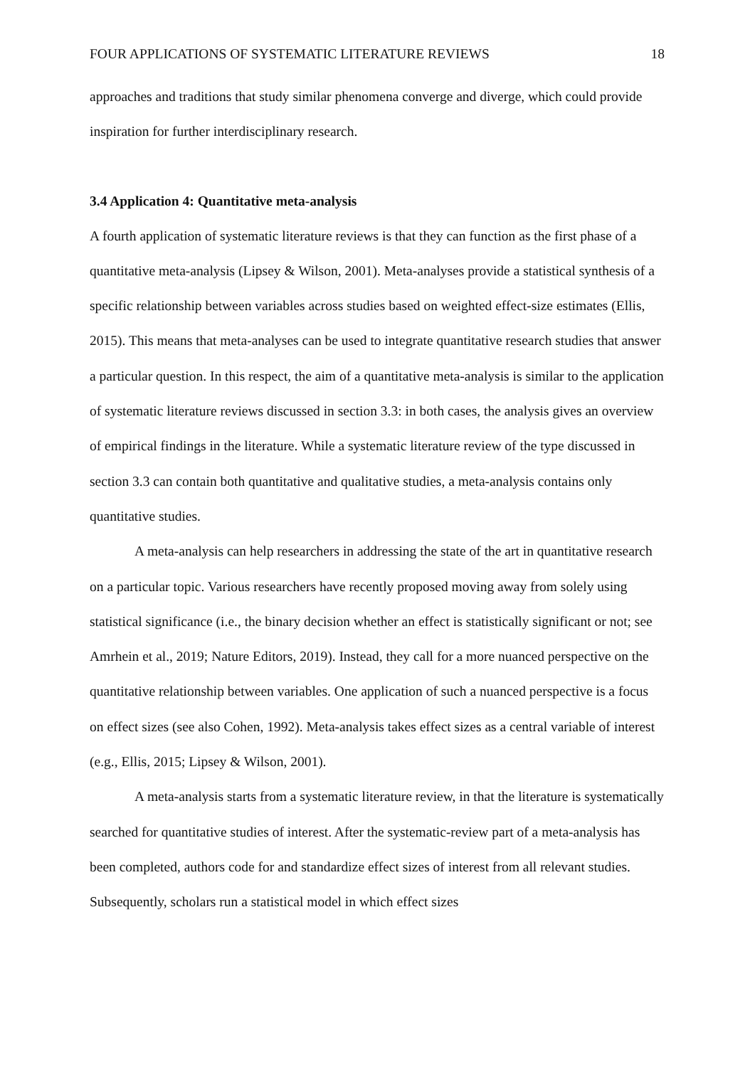FOUR APPLICATIONS OF SYSTEMATIC LITERATURE REVIEWS 18
approaches and traditions that study similar phenomena converge and diverge, which could provide inspiration for further interdisciplinary research.
3.4 Application 4: Quantitative meta-analysis
A fourth application of systematic literature reviews is that they can function as the first phase of a quantitative meta-analysis (Lipsey & Wilson, 2001). Meta-analyses provide a statistical synthesis of a specific relationship between variables across studies based on weighted effect-size estimates (Ellis, 2015). This means that meta-analyses can be used to integrate quantitative research studies that answer a particular question. In this respect, the aim of a quantitative meta-analysis is similar to the application of systematic literature reviews discussed in section 3.3: in both cases, the analysis gives an overview of empirical findings in the literature. While a systematic literature review of the type discussed in section 3.3 can contain both quantitative and qualitative studies, a meta-analysis contains only quantitative studies.
A meta-analysis can help researchers in addressing the state of the art in quantitative research on a particular topic. Various researchers have recently proposed moving away from solely using statistical significance (i.e., the binary decision whether an effect is statistically significant or not; see Amrhein et al., 2019; Nature Editors, 2019). Instead, they call for a more nuanced perspective on the quantitative relationship between variables. One application of such a nuanced perspective is a focus on effect sizes (see also Cohen, 1992). Meta-analysis takes effect sizes as a central variable of interest (e.g., Ellis, 2015; Lipsey & Wilson, 2001).
A meta-analysis starts from a systematic literature review, in that the literature is systematically searched for quantitative studies of interest. After the systematic-review part of a meta-analysis has been completed, authors code for and standardize effect sizes of interest from all relevant studies. Subsequently, scholars run a statistical model in which effect sizes